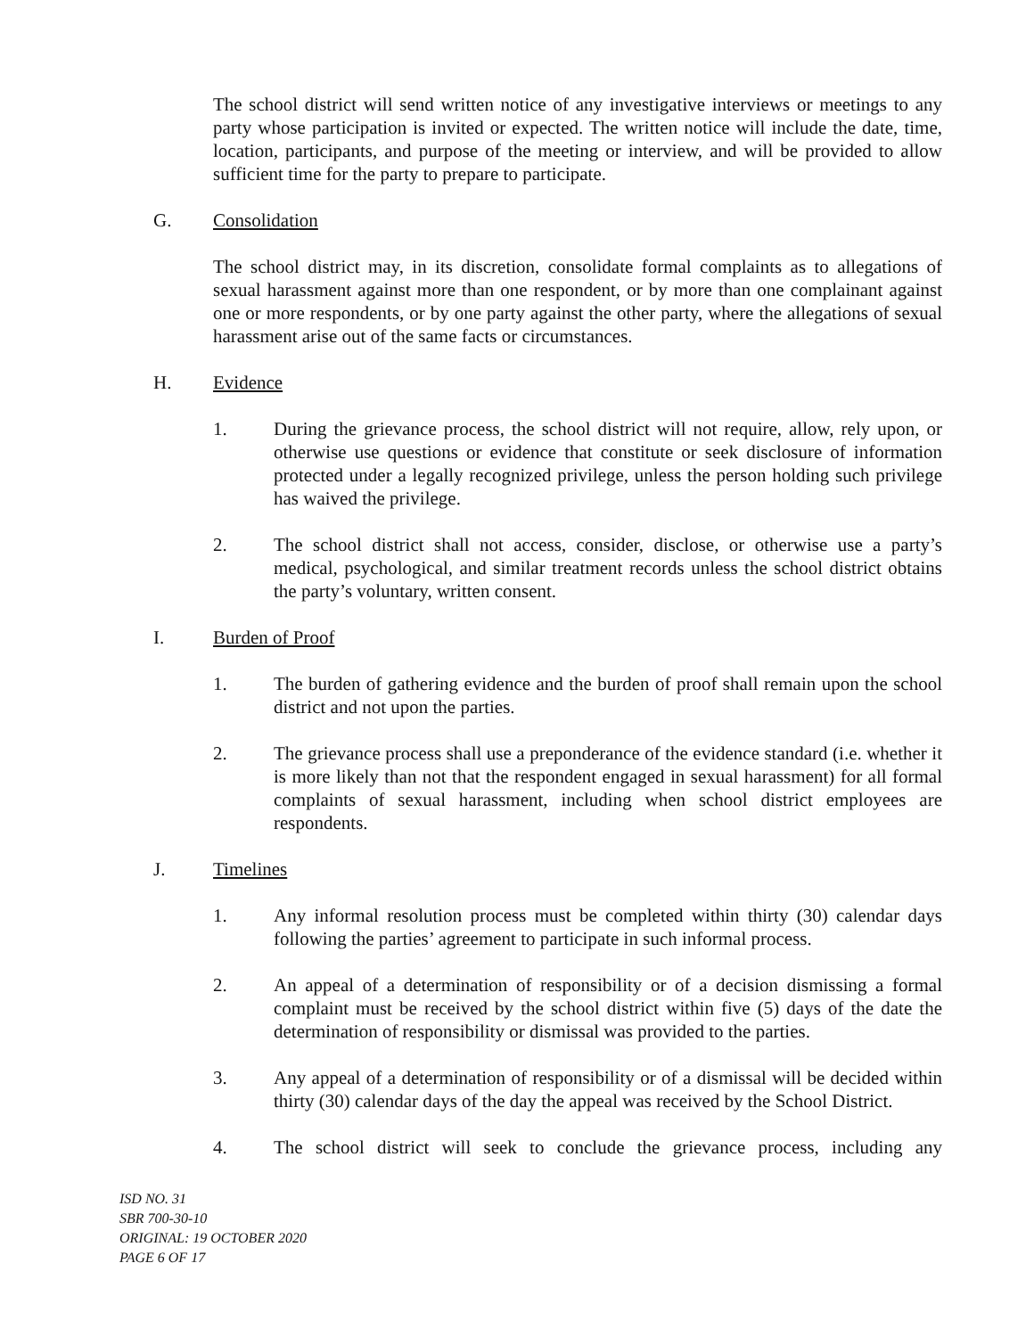The school district will send written notice of any investigative interviews or meetings to any party whose participation is invited or expected. The written notice will include the date, time, location, participants, and purpose of the meeting or interview, and will be provided to allow sufficient time for the party to prepare to participate.
G. Consolidation
The school district may, in its discretion, consolidate formal complaints as to allegations of sexual harassment against more than one respondent, or by more than one complainant against one or more respondents, or by one party against the other party, where the allegations of sexual harassment arise out of the same facts or circumstances.
H. Evidence
1. During the grievance process, the school district will not require, allow, rely upon, or otherwise use questions or evidence that constitute or seek disclosure of information protected under a legally recognized privilege, unless the person holding such privilege has waived the privilege.
2. The school district shall not access, consider, disclose, or otherwise use a party’s medical, psychological, and similar treatment records unless the school district obtains the party’s voluntary, written consent.
I. Burden of Proof
1. The burden of gathering evidence and the burden of proof shall remain upon the school district and not upon the parties.
2. The grievance process shall use a preponderance of the evidence standard (i.e. whether it is more likely than not that the respondent engaged in sexual harassment) for all formal complaints of sexual harassment, including when school district employees are respondents.
J. Timelines
1. Any informal resolution process must be completed within thirty (30) calendar days following the parties’ agreement to participate in such informal process.
2. An appeal of a determination of responsibility or of a decision dismissing a formal complaint must be received by the school district within five (5) days of the date the determination of responsibility or dismissal was provided to the parties.
3. Any appeal of a determination of responsibility or of a dismissal will be decided within thirty (30) calendar days of the day the appeal was received by the School District.
4. The school district will seek to conclude the grievance process, including any
ISD NO. 31
SBR 700-30-10
ORIGINAL: 19 OCTOBER 2020
PAGE 6 OF 17